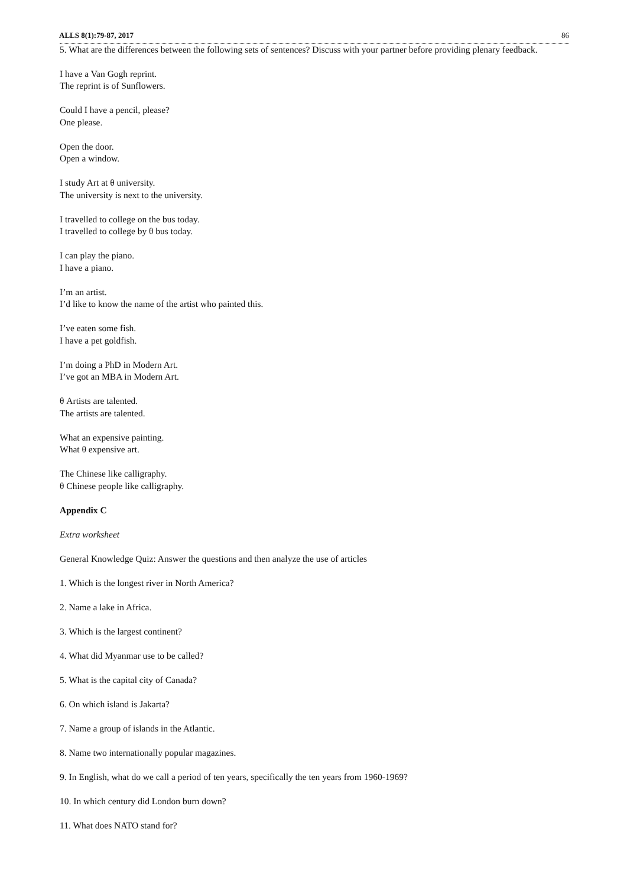ALLS 8(1):79-87, 2017 86
5. What are the differences between the following sets of sentences? Discuss with your partner before providing plenary feedback.
I have a Van Gogh reprint.
The reprint is of Sunflowers.
Could I have a pencil, please?
One please.
Open the door.
Open a window.
I study Art at θ university.
The university is next to the university.
I travelled to college on the bus today.
I travelled to college by θ bus today.
I can play the piano.
I have a piano.
I’m an artist.
I’d like to know the name of the artist who painted this.
I’ve eaten some fish.
I have a pet goldfish.
I’m doing a PhD in Modern Art.
I’ve got an MBA in Modern Art.
θ Artists are talented.
The artists are talented.
What an expensive painting.
What θ expensive art.
The Chinese like calligraphy.
θ Chinese people like calligraphy.
Appendix C
Extra worksheet
General Knowledge Quiz: Answer the questions and then analyze the use of articles
1. Which is the longest river in North America?
2. Name a lake in Africa.
3. Which is the largest continent?
4. What did Myanmar use to be called?
5. What is the capital city of Canada?
6. On which island is Jakarta?
7. Name a group of islands in the Atlantic.
8. Name two internationally popular magazines.
9. In English, what do we call a period of ten years, specifically the ten years from 1960-1969?
10. In which century did London burn down?
11. What does NATO stand for?